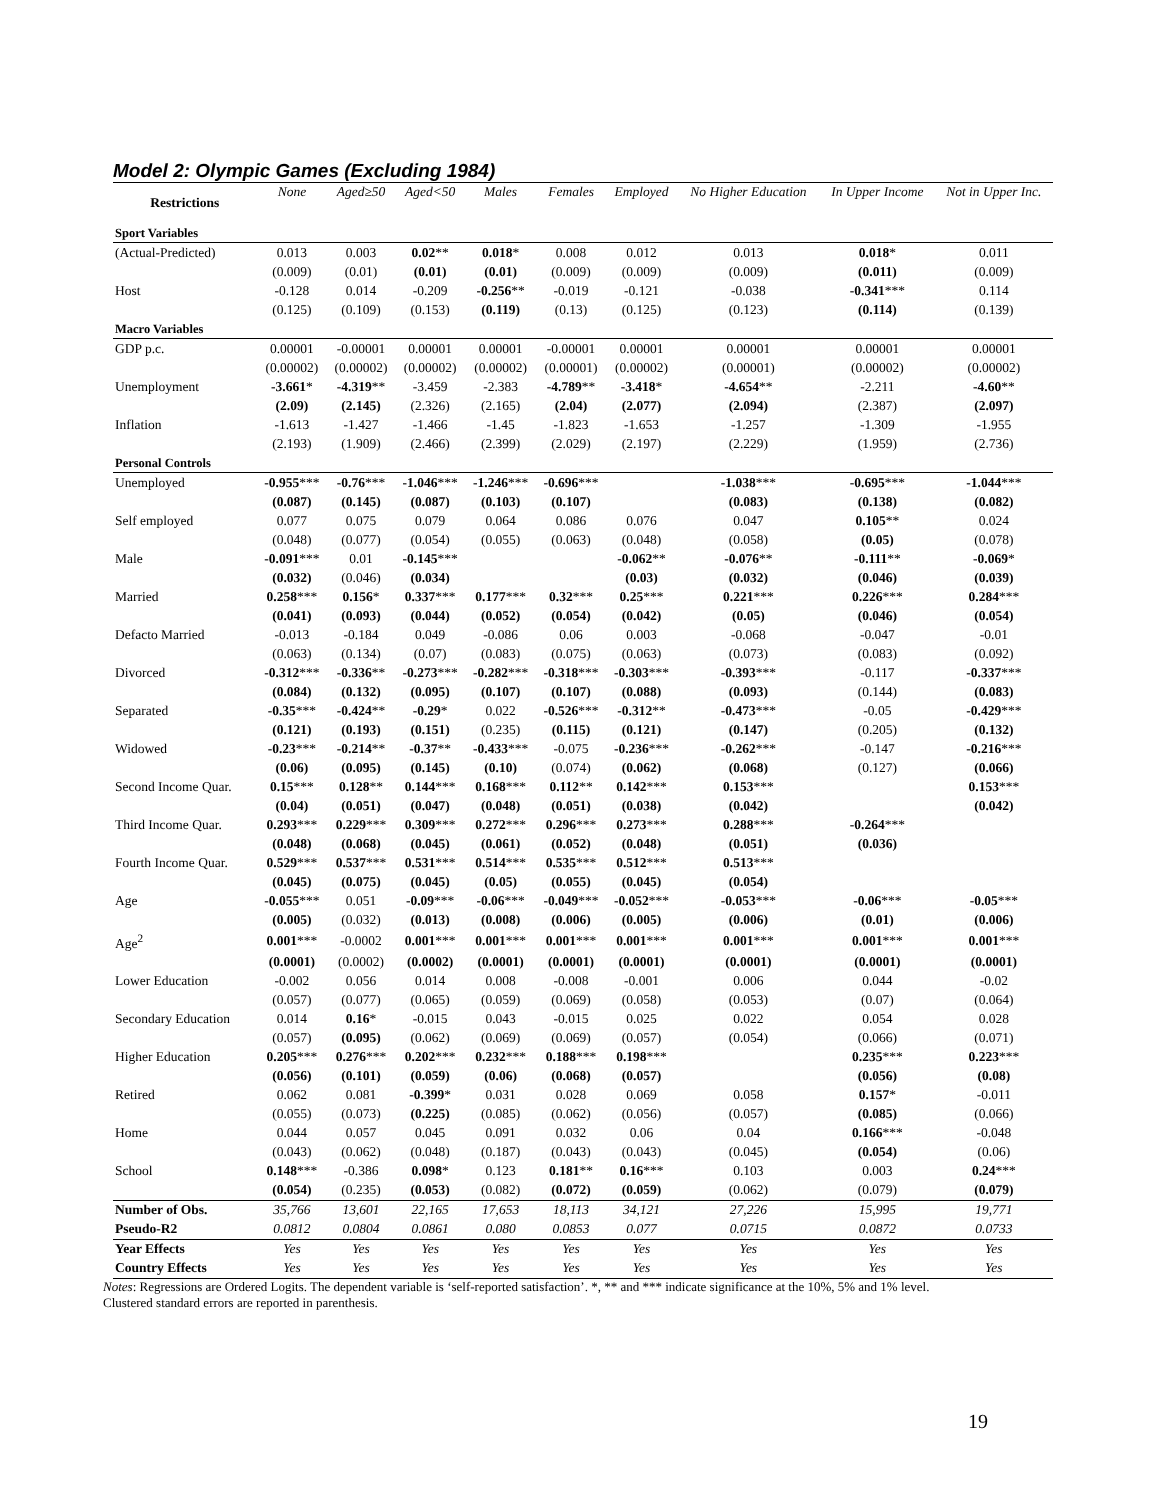Model 2: Olympic Games (Excluding 1984)
| Restrictions | None | Aged≥50 | Aged<50 | Males | Females | Employed | No Higher Education | In Upper Income | Not in Upper Inc. |
| --- | --- | --- | --- | --- | --- | --- | --- | --- | --- |
| Sport Variables | | | | | | | | | |
| (Actual-Predicted) | 0.013 | 0.003 | 0.02 ** | 0.018 * | 0.008 | 0.012 | 0.013 | 0.018 * | 0.011 |
| | (0.009) | (0.01) | (0.01) | (0.01) | (0.009) | (0.009) | (0.009) | (0.011) | (0.009) |
| Host | -0.128 | 0.014 | -0.209 | -0.256 ** | -0.019 | -0.121 | -0.038 | -0.341 *** | 0.114 |
| | (0.125) | (0.109) | (0.153) | (0.119) | (0.13) | (0.125) | (0.123) | (0.114) | (0.139) |
| Macro Variables | | | | | | | | | |
| GDP p.c. | 0.00001 | -0.00001 | 0.00001 | 0.00001 | -0.00001 | 0.00001 | 0.00001 | 0.00001 | 0.00001 |
| | (0.00002) | (0.00002) | (0.00002) | (0.00002) | (0.00001) | (0.00002) | (0.00001) | (0.00002) | (0.00002) |
| Unemployment | -3.661 * | -4.319 ** | -3.459 | -2.383 | -4.789 ** | -3.418 * | -4.654 ** | -2.211 | -4.60 ** |
| | (2.09) | (2.145) | (2.326) | (2.165) | (2.04) | (2.077) | (2.094) | (2.387) | (2.097) |
| Inflation | -1.613 | -1.427 | -1.466 | -1.45 | -1.823 | -1.653 | -1.257 | -1.309 | -1.955 |
| | (2.193) | (1.909) | (2.466) | (2.399) | (2.029) | (2.197) | (2.229) | (1.959) | (2.736) |
| Personal Controls | | | | | | | | | |
| Unemployed | -0.955 *** | -0.76 *** | -1.046 *** | -1.246 *** | -0.696 *** | | -1.038 *** | -0.695 *** | -1.044 *** |
| | (0.087) | (0.145) | (0.087) | (0.103) | (0.107) | | (0.083) | (0.138) | (0.082) |
| Self employed | 0.077 | 0.075 | 0.079 | 0.064 | 0.086 | 0.076 | 0.047 | 0.105 ** | 0.024 |
| | (0.048) | (0.077) | (0.054) | (0.055) | (0.063) | (0.048) | (0.058) | (0.05) | (0.078) |
| Male | -0.091 *** | 0.01 | -0.145 *** | | | -0.062 ** | -0.076 ** | -0.111 ** | -0.069 * |
| | (0.032) | (0.046) | (0.034) | | | (0.03) | (0.032) | (0.046) | (0.039) |
| Married | 0.258 *** | 0.156 * | 0.337 *** | 0.177 *** | 0.32 *** | 0.25 *** | 0.221 *** | 0.226 *** | 0.284 *** |
| | (0.041) | (0.093) | (0.044) | (0.052) | (0.054) | (0.042) | (0.05) | (0.046) | (0.054) |
| Defacto Married | -0.013 | -0.184 | 0.049 | -0.086 | 0.06 | 0.003 | -0.068 | -0.047 | -0.01 |
| | (0.063) | (0.134) | (0.07) | (0.083) | (0.075) | (0.063) | (0.073) | (0.083) | (0.092) |
| Divorced | -0.312 *** | -0.336 ** | -0.273 *** | -0.282 *** | -0.318 *** | -0.303 *** | -0.393 *** | -0.117 | -0.337 *** |
| | (0.084) | (0.132) | (0.095) | (0.107) | (0.107) | (0.088) | (0.093) | (0.144) | (0.083) |
| Separated | -0.35 *** | -0.424 ** | -0.29 * | 0.022 | -0.526 *** | -0.312 ** | -0.473 *** | -0.05 | -0.429 *** |
| | (0.121) | (0.193) | (0.151) | (0.235) | (0.115) | (0.121) | (0.147) | (0.205) | (0.132) |
| Widowed | -0.23 *** | -0.214 ** | -0.37 ** | -0.433 *** | -0.075 | -0.236 *** | -0.262 *** | -0.147 | -0.216 *** |
| | (0.06) | (0.095) | (0.145) | (0.10) | (0.074) | (0.062) | (0.068) | (0.127) | (0.066) |
| Second Income Quar. | 0.15 *** | 0.128 ** | 0.144 *** | 0.168 *** | 0.112 ** | 0.142 *** | 0.153 *** | | 0.153 *** |
| | (0.04) | (0.051) | (0.047) | (0.048) | (0.051) | (0.038) | (0.042) | | (0.042) |
| Third Income Quar. | 0.293 *** | 0.229 *** | 0.309 *** | 0.272 *** | 0.296 *** | 0.273 *** | 0.288 *** | -0.264 *** | |
| | (0.048) | (0.068) | (0.045) | (0.061) | (0.052) | (0.048) | (0.051) | (0.036) | |
| Fourth Income Quar. | 0.529 *** | 0.537 *** | 0.531 *** | 0.514 *** | 0.535 *** | 0.512 *** | 0.513 *** | | |
| | (0.045) | (0.075) | (0.045) | (0.05) | (0.055) | (0.045) | (0.054) | | |
| Age | -0.055 *** | 0.051 | -0.09 *** | -0.06 *** | -0.049 *** | -0.052 *** | -0.053 *** | -0.06 *** | -0.05 *** |
| | (0.005) | (0.032) | (0.013) | (0.008) | (0.006) | (0.005) | (0.006) | (0.01) | (0.006) |
| Age<sup>2</sup> | 0.001 *** | -0.0002 | 0.001 *** | 0.001 *** | 0.001 *** | 0.001 *** | 0.001 *** | 0.001 *** | 0.001 *** |
| | (0.0001) | (0.0002) | (0.0002) | (0.0001) | (0.0001) | (0.0001) | (0.0001) | (0.0001) | (0.0001) |
| Lower Education | -0.002 | 0.056 | 0.014 | 0.008 | -0.008 | -0.001 | 0.006 | 0.044 | -0.02 |
| | (0.057) | (0.077) | (0.065) | (0.059) | (0.069) | (0.058) | (0.053) | (0.07) | (0.064) |
| Secondary Education | 0.014 | 0.16 * | -0.015 | 0.043 | -0.015 | 0.025 | 0.022 | 0.054 | 0.028 |
| | (0.057) | (0.095) | (0.062) | (0.069) | (0.069) | (0.057) | (0.054) | (0.066) | (0.071) |
| Higher Education | 0.205 *** | 0.276 *** | 0.202 *** | 0.232 *** | 0.188 *** | 0.198 *** | | 0.235 *** | 0.223 *** |
| | (0.056) | (0.101) | (0.059) | (0.06) | (0.068) | (0.057) | | (0.056) | (0.08) |
| Retired | 0.062 | 0.081 | -0.399 * | 0.031 | 0.028 | 0.069 | 0.058 | 0.157 * | -0.011 |
| | (0.055) | (0.073) | (0.225) | (0.085) | (0.062) | (0.056) | (0.057) | (0.085) | (0.066) |
| Home | 0.044 | 0.057 | 0.045 | 0.091 | 0.032 | 0.06 | 0.04 | 0.166 *** | -0.048 |
| | (0.043) | (0.062) | (0.048) | (0.187) | (0.043) | (0.043) | (0.045) | (0.054) | (0.06) |
| School | 0.148 *** | -0.386 | 0.098 * | 0.123 | 0.181 ** | 0.16 *** | 0.103 | 0.003 | 0.24 *** |
| | (0.054) | (0.235) | (0.053) | (0.082) | (0.072) | (0.059) | (0.062) | (0.079) | (0.079) |
| Number of Obs. | 35,766 | 13,601 | 22,165 | 17,653 | 18,113 | 34,121 | 27,226 | 15,995 | 19,771 |
| Pseudo-R2 | 0.0812 | 0.0804 | 0.0861 | 0.080 | 0.0853 | 0.077 | 0.0715 | 0.0872 | 0.0733 |
| Year Effects | Yes | Yes | Yes | Yes | Yes | Yes | Yes | Yes | Yes |
| Country Effects | Yes | Yes | Yes | Yes | Yes | Yes | Yes | Yes | Yes |
Notes: Regressions are Ordered Logits. The dependent variable is ‘self-reported satisfaction’. *, ** and *** indicate significance at the 10%, 5% and 1% level.
Clustered standard errors are reported in parenthesis.
19